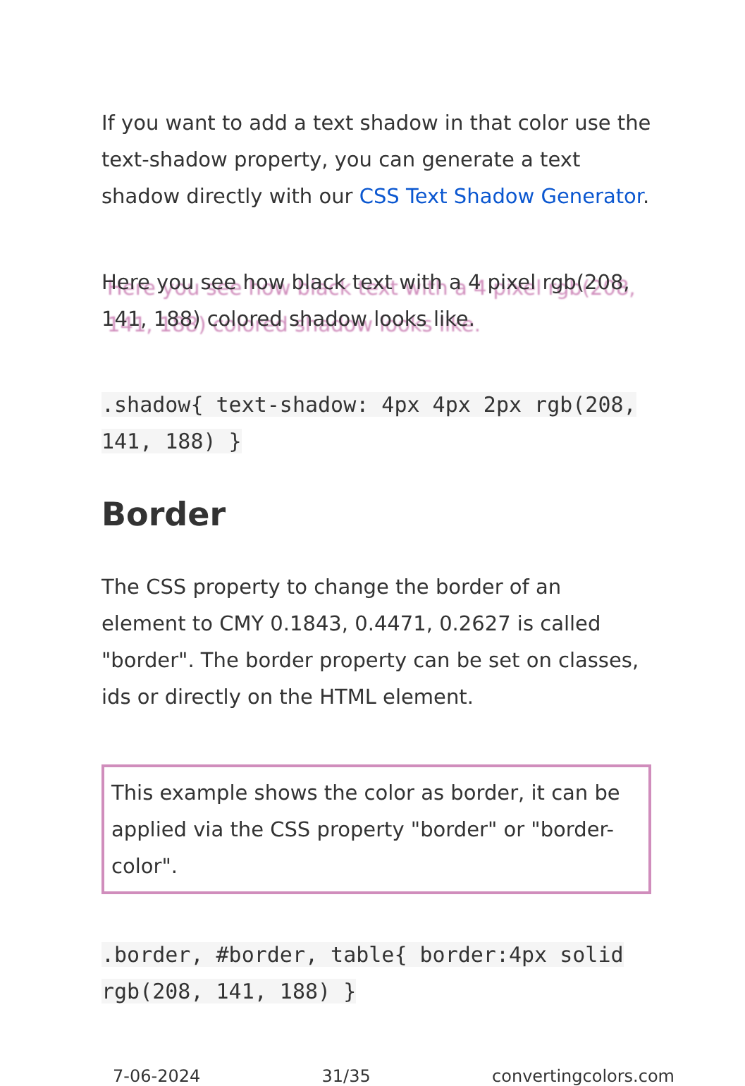If you want to add a text shadow in that color use the text-shadow property, you can generate a text shadow directly with our CSS Text Shadow Generator.
Here you see how black text with a 4 pixel rgb(208, 141, 188) colored shadow looks like.
.shadow{ text-shadow: 4px 4px 2px rgb(208, 141, 188) }
Border
The CSS property to change the border of an element to CMY 0.1843, 0.4471, 0.2627 is called "border". The border property can be set on classes, ids or directly on the HTML element.
This example shows the color as border, it can be applied via the CSS property "border" or "border-color".
.border, #border, table{ border:4px solid rgb(208, 141, 188) }
7-06-2024 31/35 convertingcolors.com